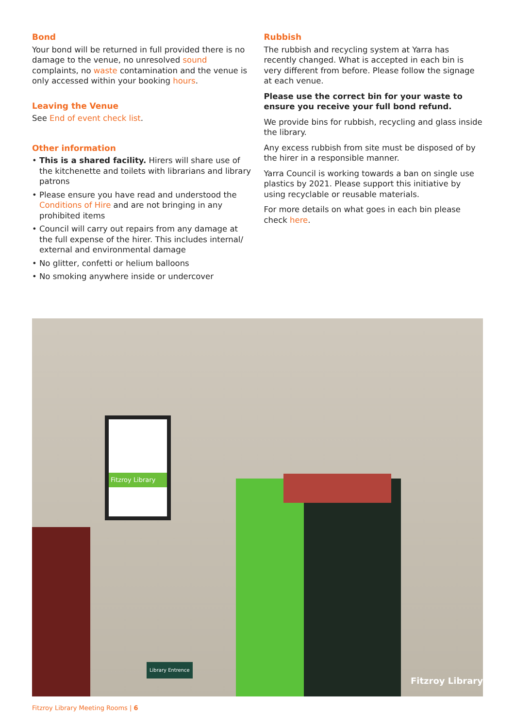Bond
Your bond will be returned in full provided there is no damage to the venue, no unresolved sound complaints, no waste contamination and the venue is only accessed within your booking hours.
Leaving the Venue
See End of event check list.
Other information
• This is a shared facility. Hirers will share use of the kitchenette and toilets with librarians and library patrons
• Please ensure you have read and understood the Conditions of Hire and are not bringing in any prohibited items
• Council will carry out repairs from any damage at the full expense of the hirer. This includes internal/ external and environmental damage
• No glitter, confetti or helium balloons
• No smoking anywhere inside or undercover
Rubbish
The rubbish and recycling system at Yarra has recently changed. What is accepted in each bin is very different from before. Please follow the signage at each venue.
Please use the correct bin for your waste to ensure you receive your full bond refund.
We provide bins for rubbish, recycling and glass inside the library.
Any excess rubbish from site must be disposed of by the hirer in a responsible manner.
Yarra Council is working towards a ban on single use plastics by 2021. Please support this initiative by using recyclable or reusable materials.
For more details on what goes in each bin please check here.
Fitzroy Library
Library Entrence
Fitzroy Library
Fitzroy Library Meeting Rooms | 6